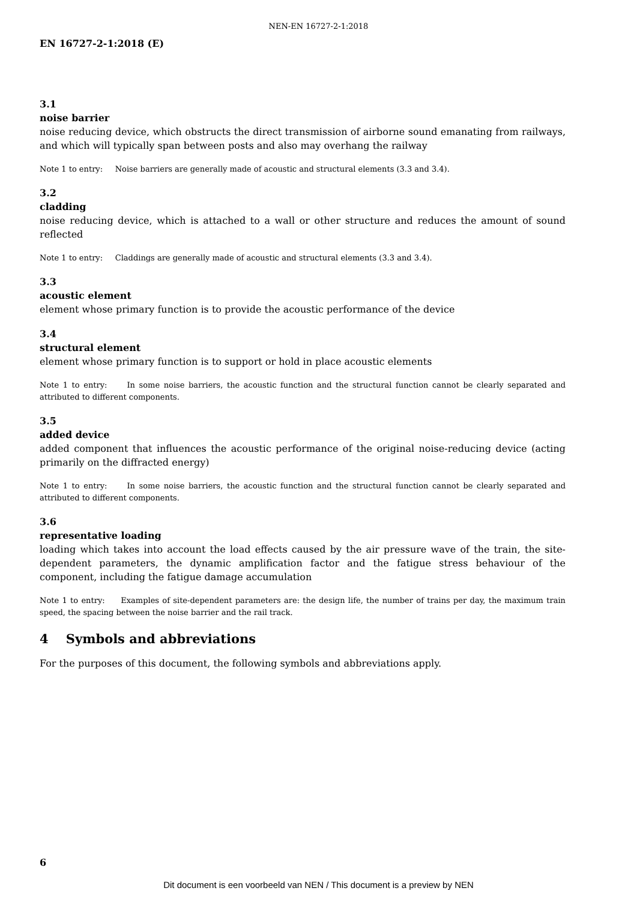NEN-EN 16727-2-1:2018
EN 16727-2-1:2018 (E)
3.1
noise barrier
noise reducing device, which obstructs the direct transmission of airborne sound emanating from railways, and which will typically span between posts and also may overhang the railway
Note 1 to entry: Noise barriers are generally made of acoustic and structural elements (3.3 and 3.4).
3.2
cladding
noise reducing device, which is attached to a wall or other structure and reduces the amount of sound reflected
Note 1 to entry: Claddings are generally made of acoustic and structural elements (3.3 and 3.4).
3.3
acoustic element
element whose primary function is to provide the acoustic performance of the device
3.4
structural element
element whose primary function is to support or hold in place acoustic elements
Note 1 to entry: In some noise barriers, the acoustic function and the structural function cannot be clearly separated and attributed to different components.
3.5
added device
added component that influences the acoustic performance of the original noise-reducing device (acting primarily on the diffracted energy)
Note 1 to entry: In some noise barriers, the acoustic function and the structural function cannot be clearly separated and attributed to different components.
3.6
representative loading
loading which takes into account the load effects caused by the air pressure wave of the train, the site-dependent parameters, the dynamic amplification factor and the fatigue stress behaviour of the component, including the fatigue damage accumulation
Note 1 to entry: Examples of site-dependent parameters are: the design life, the number of trains per day, the maximum train speed, the spacing between the noise barrier and the rail track.
4 Symbols and abbreviations
For the purposes of this document, the following symbols and abbreviations apply.
6
Dit document is een voorbeeld van NEN / This document is a preview by NEN